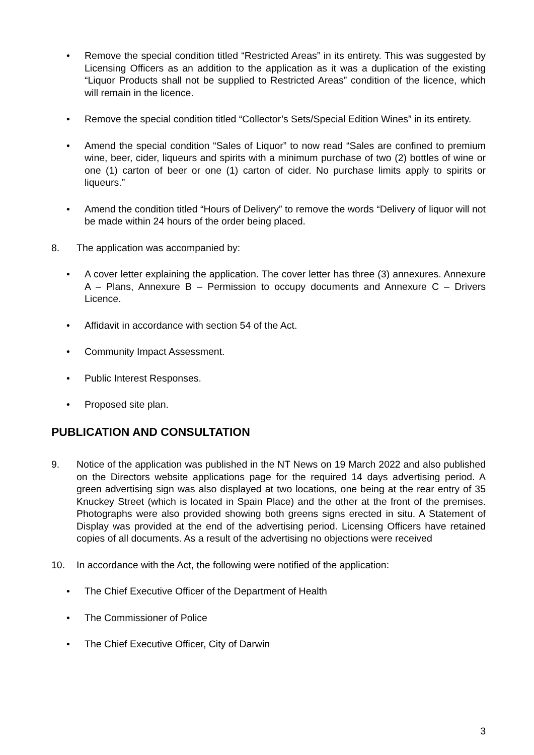• Remove the special condition titled “Restricted Areas” in its entirety. This was suggested by Licensing Officers as an addition to the application as it was a duplication of the existing “Liquor Products shall not be supplied to Restricted Areas” condition of the licence, which will remain in the licence.
• Remove the special condition titled “Collector’s Sets/Special Edition Wines” in its entirety.
• Amend the special condition “Sales of Liquor” to now read “Sales are confined to premium wine, beer, cider, liqueurs and spirits with a minimum purchase of two (2) bottles of wine or one (1) carton of beer or one (1) carton of cider. No purchase limits apply to spirits or liqueurs.”
• Amend the condition titled “Hours of Delivery” to remove the words “Delivery of liquor will not be made within 24 hours of the order being placed.
8. The application was accompanied by:
• A cover letter explaining the application. The cover letter has three (3) annexures. Annexure A – Plans, Annexure B – Permission to occupy documents and Annexure C – Drivers Licence.
• Affidavit in accordance with section 54 of the Act.
• Community Impact Assessment.
• Public Interest Responses.
• Proposed site plan.
PUBLICATION AND CONSULTATION
9. Notice of the application was published in the NT News on 19 March 2022 and also published on the Directors website applications page for the required 14 days advertising period. A green advertising sign was also displayed at two locations, one being at the rear entry of 35 Knuckey Street (which is located in Spain Place) and the other at the front of the premises. Photographs were also provided showing both greens signs erected in situ. A Statement of Display was provided at the end of the advertising period. Licensing Officers have retained copies of all documents. As a result of the advertising no objections were received
10. In accordance with the Act, the following were notified of the application:
• The Chief Executive Officer of the Department of Health
• The Commissioner of Police
• The Chief Executive Officer, City of Darwin
3